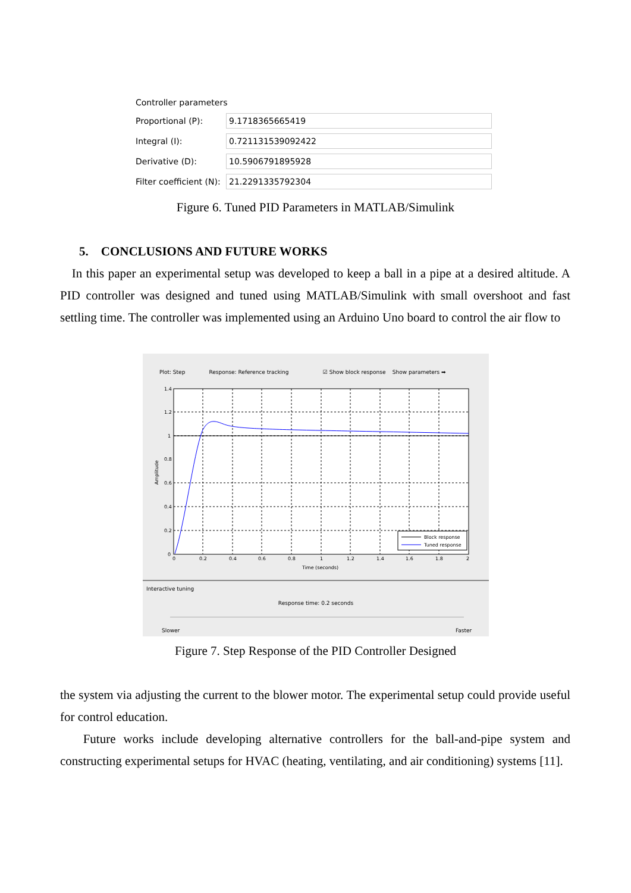Controller parameters
Proportional (P): 9.1718365665419
Integral (I): 0.721131539092422
Derivative (D): 10.5906791895928
Filter coefficient (N): 21.2291335792304
Figure 6. Tuned PID Parameters in MATLAB/Simulink
5. CONCLUSIONS AND FUTURE WORKS
In this paper an experimental setup was developed to keep a ball in a pipe at a desired altitude. A PID controller was designed and tuned using MATLAB/Simulink with small overshoot and fast settling time. The controller was implemented using an Arduino Uno board to control the air flow to
Plot: Step Response: Reference tracking ☑ Show block response Show parameters ➡
1.4
1.2
1
0.8
0.6
0.4
0.2
0
0
0.2
0.4
0.6
0.8
1
1.2
1.4
1.6
1.8
2
Time (seconds)
Amplitude
Block response
Tuned response
Interactive tuning
Response time: 0.2 seconds
Slower Faster
Figure 7. Step Response of the PID Controller Designed
the system via adjusting the current to the blower motor. The experimental setup could provide useful for control education.
Future works include developing alternative controllers for the ball-and-pipe system and constructing experimental setups for HVAC (heating, ventilating, and air conditioning) systems [11].